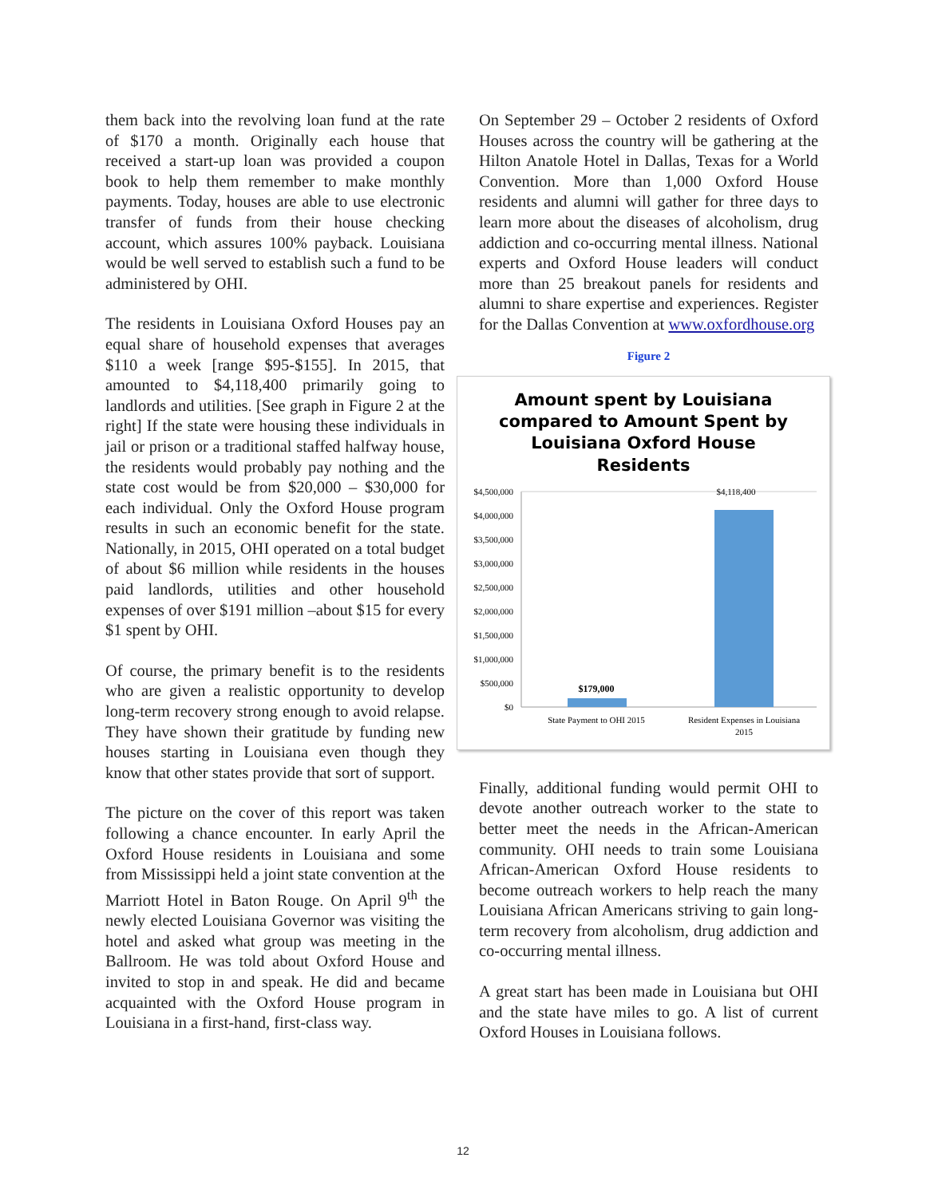them back into the revolving loan fund at the rate of $170 a month. Originally each house that received a start-up loan was provided a coupon book to help them remember to make monthly payments. Today, houses are able to use electronic transfer of funds from their house checking account, which assures 100% payback. Louisiana would be well served to establish such a fund to be administered by OHI.
The residents in Louisiana Oxford Houses pay an equal share of household expenses that averages $110 a week [range $95-$155]. In 2015, that amounted to $4,118,400 primarily going to landlords and utilities. [See graph in Figure 2 at the right] If the state were housing these individuals in jail or prison or a traditional staffed halfway house, the residents would probably pay nothing and the state cost would be from $20,000 – $30,000 for each individual. Only the Oxford House program results in such an economic benefit for the state. Nationally, in 2015, OHI operated on a total budget of about $6 million while residents in the houses paid landlords, utilities and other household expenses of over $191 million –about $15 for every $1 spent by OHI.
Of course, the primary benefit is to the residents who are given a realistic opportunity to develop long-term recovery strong enough to avoid relapse. They have shown their gratitude by funding new houses starting in Louisiana even though they know that other states provide that sort of support.
The picture on the cover of this report was taken following a chance encounter. In early April the Oxford House residents in Louisiana and some from Mississippi held a joint state convention at the Marriott Hotel in Baton Rouge. On April 9<sup>th</sup> the newly elected Louisiana Governor was visiting the hotel and asked what group was meeting in the Ballroom. He was told about Oxford House and invited to stop in and speak. He did and became acquainted with the Oxford House program in Louisiana in a first-hand, first-class way.
On September 29 – October 2 residents of Oxford Houses across the country will be gathering at the Hilton Anatole Hotel in Dallas, Texas for a World Convention. More than 1,000 Oxford House residents and alumni will gather for three days to learn more about the diseases of alcoholism, drug addiction and co-occurring mental illness. National experts and Oxford House leaders will conduct more than 25 breakout panels for residents and alumni to share expertise and experiences. Register for the Dallas Convention at www.oxfordhouse.org
Figure 2
Amount spent by Louisiana
compared to Amount Spent by
Louisiana Oxford House
Residents
$4,500,000
$4,000,000
$3,500,000
$3,000,000
$2,500,000
$2,000,000
$1,500,000
$1,000,000
$500,000
$0
$179,000
$4,118,400
State Payment to OHI 2015
Resident Expenses in Louisiana
2015
Finally, additional funding would permit OHI to devote another outreach worker to the state to better meet the needs in the African-American community. OHI needs to train some Louisiana African-American Oxford House residents to become outreach workers to help reach the many Louisiana African Americans striving to gain long-term recovery from alcoholism, drug addiction and co-occurring mental illness.
A great start has been made in Louisiana but OHI and the state have miles to go. A list of current Oxford Houses in Louisiana follows.
12